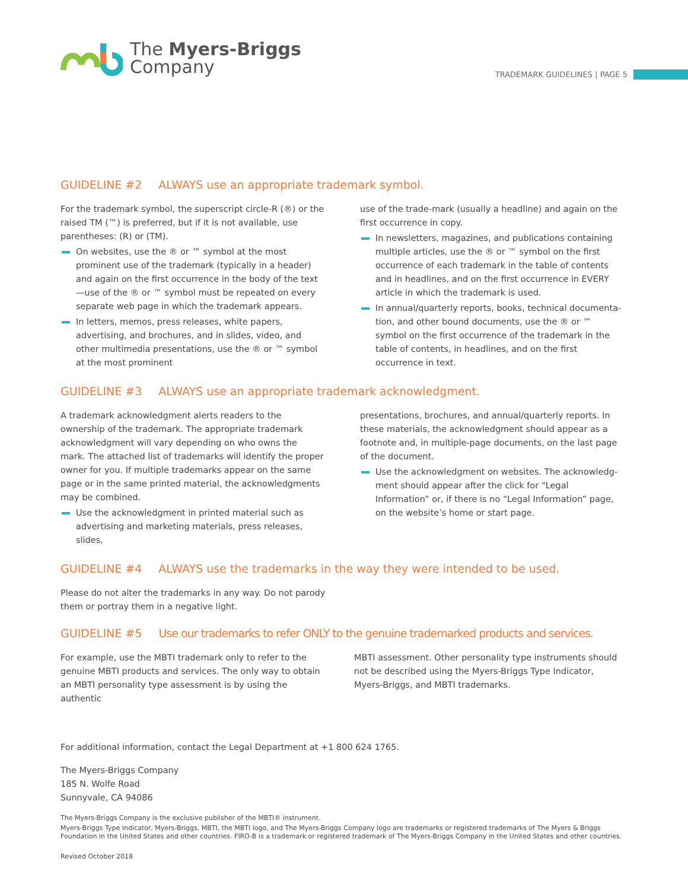The Myers-Briggs
Company
TRADEMARK GUIDELINES | PAGE 5
GUIDELINE #2 ALWAYS use an appropriate trademark symbol.
For the trademark symbol, the superscript circle-R (®) or the raised TM (™) is preferred, but if it is not available, use parentheses: (R) or (TM).
On websites, use the ® or ™ symbol at the most prominent use of the trademark (typically in a header) and again on the first occurrence in the body of the text—use of the ® or ™ symbol must be repeated on every separate web page in which the trademark appears.
In letters, memos, press releases, white papers, advertising, and brochures, and in slides, video, and other multimedia presentations, use the ® or ™ symbol at the most prominent
use of the trade-mark (usually a headline) and again on the first occurrence in copy.
In newsletters, magazines, and publications containing multiple articles, use the ® or ™ symbol on the first occurrence of each trademark in the table of contents and in headlines, and on the first occurrence in EVERY article in which the trademark is used.
In annual/quarterly reports, books, technical documenta-tion, and other bound documents, use the ® or ™ symbol on the first occurrence of the trademark in the table of contents, in headlines, and on the first occurrence in text.
GUIDELINE #3 ALWAYS use an appropriate trademark acknowledgment.
A trademark acknowledgment alerts readers to the ownership of the trademark. The appropriate trademark acknowledgment will vary depending on who owns the mark. The attached list of trademarks will identify the proper owner for you. If multiple trademarks appear on the same page or in the same printed material, the acknowledgments may be combined.
Use the acknowledgment in printed material such as advertising and marketing materials, press releases, slides,
presentations, brochures, and annual/quarterly reports. In these materials, the acknowledgment should appear as a footnote and, in multiple-page documents, on the last page of the document.
Use the acknowledgment on websites. The acknowledg-ment should appear after the click for “Legal Information” or, if there is no “Legal Information” page, on the website’s home or start page.
GUIDELINE #4 ALWAYS use the trademarks in the way they were intended to be used.
Please do not alter the trademarks in any way. Do not parody them or portray them in a negative light.
GUIDELINE #5 Use our trademarks to refer ONLY to the genuine trademarked products and services.
For example, use the MBTI trademark only to refer to the genuine MBTI products and services. The only way to obtain an MBTI personality type assessment is by using the authentic
MBTI assessment. Other personality type instruments should not be described using the Myers-Briggs Type Indicator, Myers-Briggs, and MBTI trademarks.
For additional information, contact the Legal Department at +1 800 624 1765.
The Myers-Briggs Company
185 N. Wolfe Road
Sunnyvale, CA 94086
The Myers-Briggs Company is the exclusive publisher of the MBTI® instrument.
Myers-Briggs Type Indicator, Myers-Briggs, MBTI, the MBTI logo, and The Myers-Briggs Company logo are trademarks or registered trademarks of The Myers & Briggs Foundation in the United States and other countries. FIRO-B is a trademark or registered trademark of The Myers-Briggs Company in the United States and other countries.
Revised October 2018